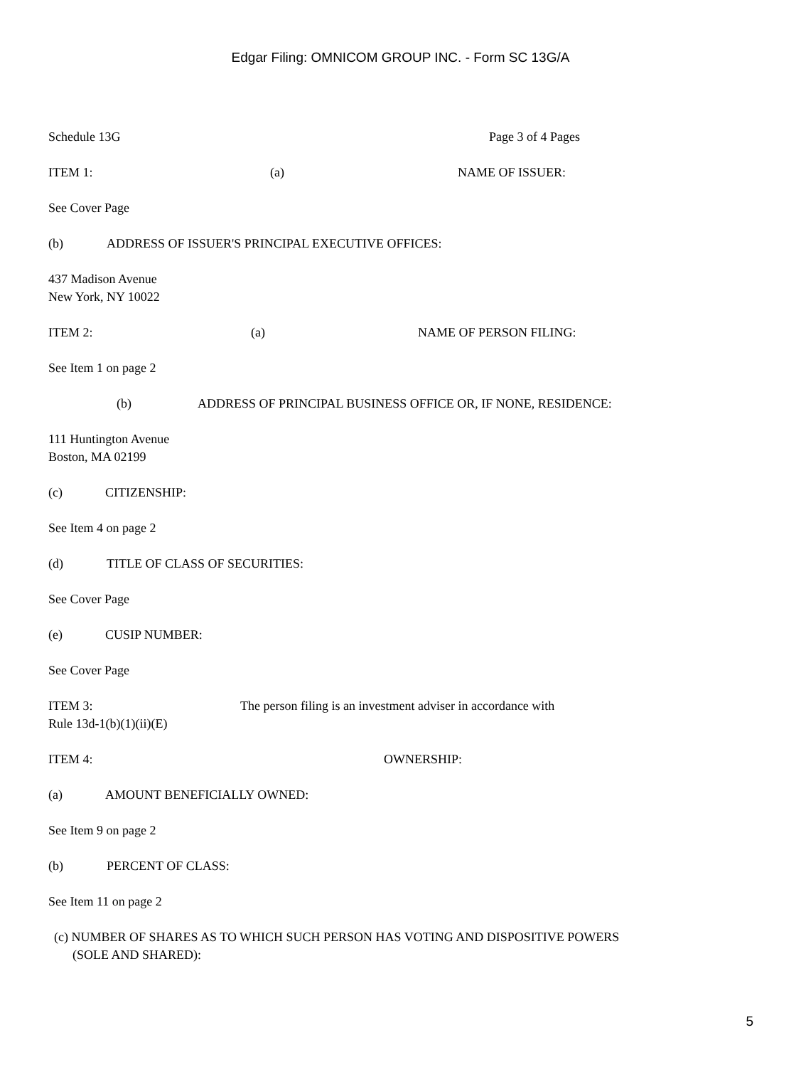Edgar Filing: OMNICOM GROUP INC. - Form SC 13G/A
Schedule 13G Page 3 of 4 Pages
ITEM 1: (a) NAME OF ISSUER:
See Cover Page
(b) ADDRESS OF ISSUER'S PRINCIPAL EXECUTIVE OFFICES:
437 Madison Avenue
New York, NY 10022
ITEM 2: (a) NAME OF PERSON FILING:
See Item 1 on page 2
(b) ADDRESS OF PRINCIPAL BUSINESS OFFICE OR, IF NONE, RESIDENCE:
111 Huntington Avenue
Boston, MA 02199
(c) CITIZENSHIP:
See Item 4 on page 2
(d) TITLE OF CLASS OF SECURITIES:
See Cover Page
(e) CUSIP NUMBER:
See Cover Page
ITEM 3: The person filing is an investment adviser in accordance with
Rule 13d-1(b)(1)(ii)(E)
ITEM 4: OWNERSHIP:
(a) AMOUNT BENEFICIALLY OWNED:
See Item 9 on page 2
(b) PERCENT OF CLASS:
See Item 11 on page 2
(c) NUMBER OF SHARES AS TO WHICH SUCH PERSON HAS VOTING AND DISPOSITIVE POWERS
(SOLE AND SHARED):
5